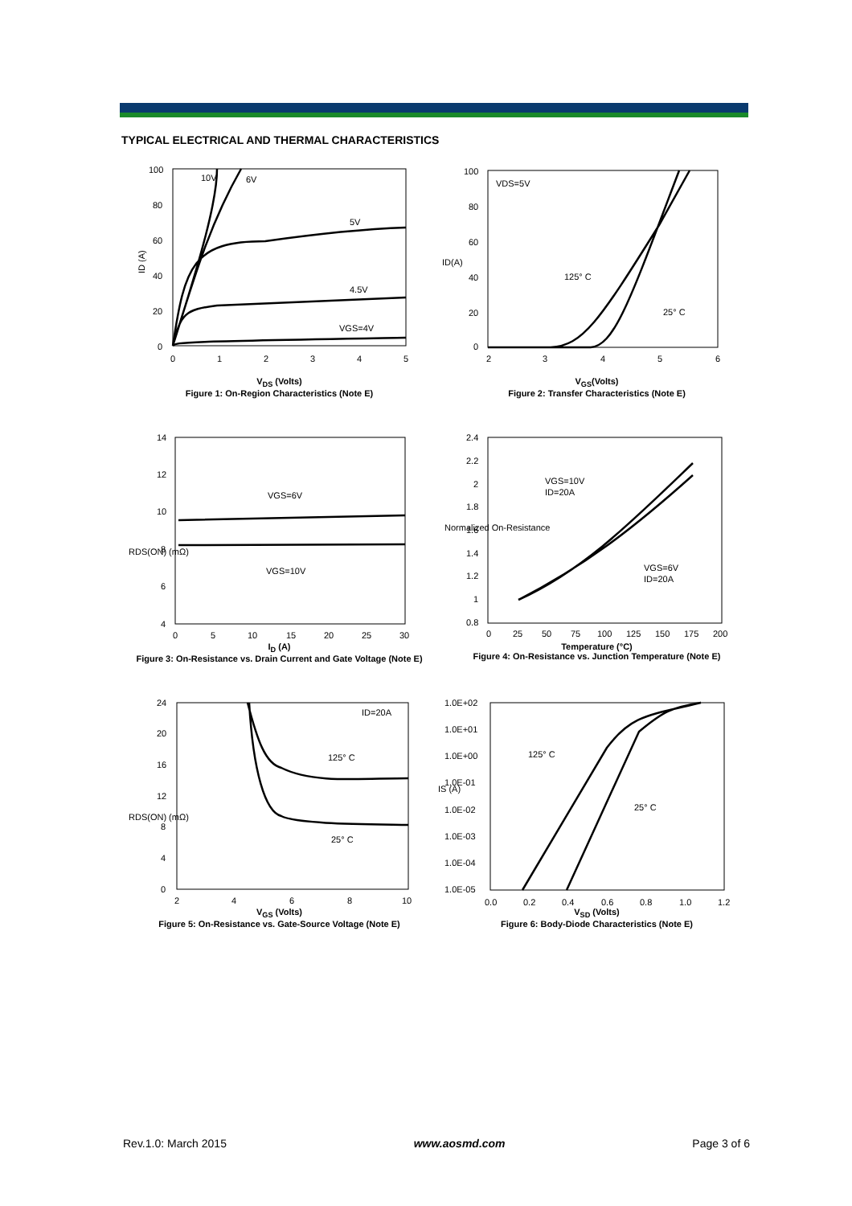TYPICAL ELECTRICAL AND THERMAL CHARACTERISTICS
100
80
60
40
20
0
0
1
2
3
4
5
10V
6V
5V
4.5V
VGS=4V
ID (A)
V<sub>DS</sub> (Volts)
Figure 1: On-Region Characteristics (Note E)
100
80
60
40
20
0
2
3
4
5
6
VDS=5V
125° C
25° C
ID(A)
V<sub>GS</sub>(Volts)
Figure 2: Transfer Characteristics (Note E)
14
12
10
8
6
4
0
5
10
15
20
25
30
VGS=6V
VGS=10V
RDS(ON) (mΩ)
I<sub>D</sub> (A)
Figure 3: On-Resistance vs. Drain Current and Gate Voltage (Note E)
2.4
2.2
2
1.8
1.6
1.4
1.2
1
0.8
0
25
50
75
100
125
150
175
200
VGS=10V
ID=20A
VGS=6V
ID=20A
Normalized On-Resistance
Temperature (°C)
Figure 4: On-Resistance vs. Junction Temperature (Note E)
24
20
16
12
8
4
0
2
4
6
8
10
ID=20A
125° C
25° C
RDS(ON) (mΩ)
V<sub>GS</sub> (Volts)
Figure 5: On-Resistance vs. Gate-Source Voltage (Note E)
1.0E+02
1.0E+01
1.0E+00
1.0E-01
1.0E-02
1.0E-03
1.0E-04
1.0E-05
0.0
0.2
0.4
0.6
0.8
1.0
1.2
125° C
25° C
IS (A)
V<sub>SD</sub> (Volts)
Figure 6: Body-Diode Characteristics (Note E)
Rev.1.0: March 2015 www.aosmd.com Page 3 of 6